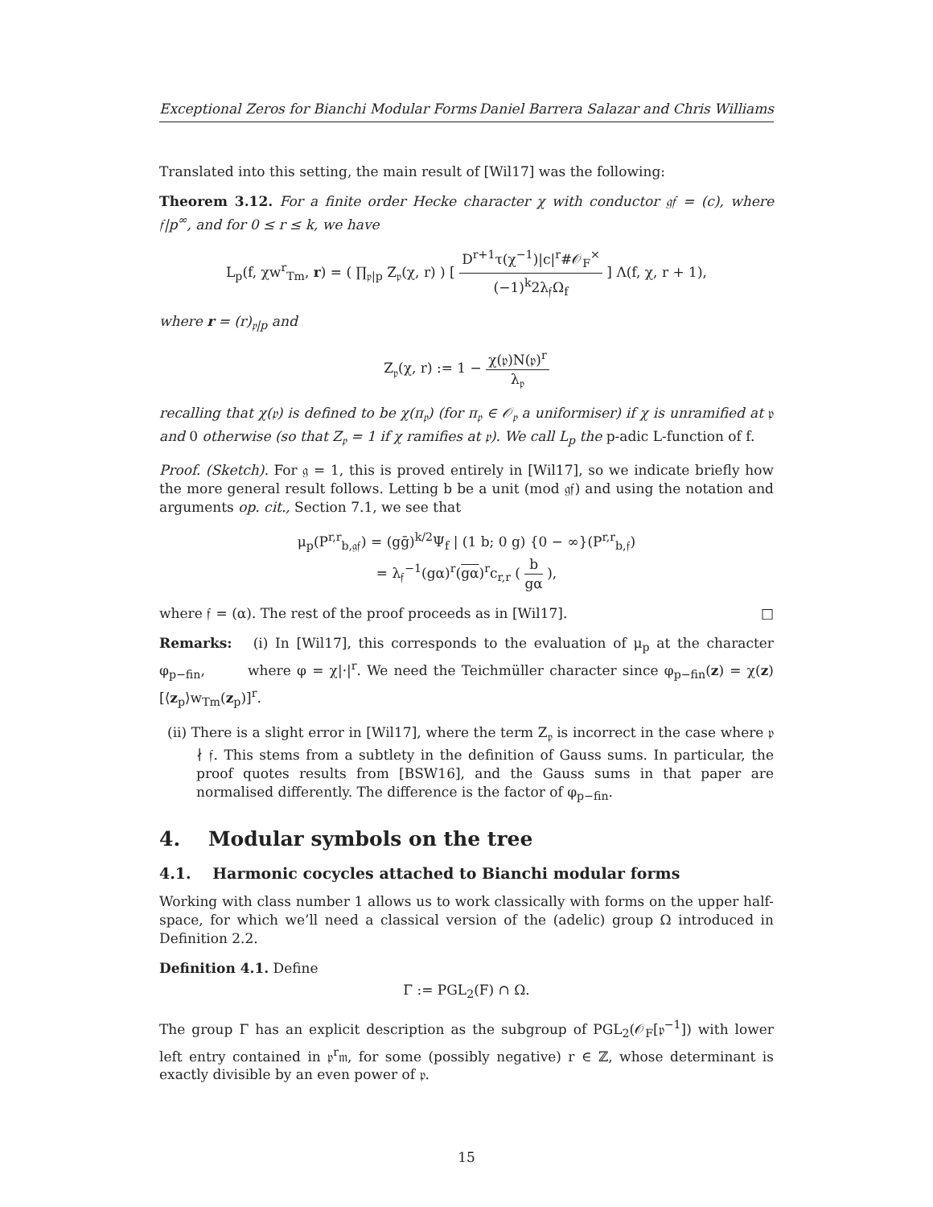Exceptional Zeros for Bianchi Modular Forms Daniel Barrera Salazar and Chris Williams
Translated into this setting, the main result of [Wil17] was the following:
Theorem 3.12. For a finite order Hecke character χ with conductor 𝔤𝔣 = (c), where 𝔣|p<sup>∞</sup>, and for 0 ≤ r ≤ k, we have
L<sub>p</sub>(f, χw<sup>r</sup><sub>Tm</sub>, r) = ( ∏<sub>𝔭|p</sub> Z<sub>𝔭</sub>(χ, r) ) [ D<sup>r+1</sup>τ(χ<sup>−1</sup>)|c|<sup>r</sup>#𝒪<sub>F</sub><sup>×</sup> (−1)<sup>k</sup>2λ<sub>𝔣</sub>Ω<sub>f</sub> ] Λ(f, χ, r + 1),
where r = (r)<sub>𝔭|p</sub> and
Z<sub>𝔭</sub>(χ, r) := 1 − χ(𝔭)N(𝔭)<sup>r</sup> λ<sub>𝔭</sub>
recalling that χ(𝔭) is defined to be χ(π<sub>𝔭</sub>) (for π<sub>𝔭</sub> ∈ 𝒪<sub>𝔭</sub> a uniformiser) if χ is unramified at 𝔭 and 0 otherwise (so that Z<sub>𝔭</sub> = 1 if χ ramifies at 𝔭). We call L<sub>p</sub> the p-adic L-function of f.
Proof. (Sketch). For 𝔤 = 1, this is proved entirely in [Wil17], so we indicate briefly how the more general result follows. Letting b be a unit (mod 𝔤𝔣) and using the notation and arguments op. cit., Section 7.1, we see that
μ<sub>p</sub>(P<sup>r,r</sup><sub>b,𝔤𝔣</sub>) = (gḡ)<sup>k/2</sup>Ψ<sub>f</sub> | (1 b; 0 g) {0 − ∞}(P<sup>r,r</sup><sub>b,𝔣</sub>)
= λ<sub>𝔣</sub><sup>−1</sup>(gα)<sup>r</sup>(gα)<sup>r</sup>c<sub>r,r</sub> ( b gα ),
where 𝔣 = (α). The rest of the proof proceeds as in [Wil17]. □
Remarks: (i) In [Wil17], this corresponds to the evaluation of μ<sub>p</sub> at the character φ<sub>p−fin</sub>, where φ = χ|·|<sup>r</sup>. We need the Teichmüller character since φ<sub>p−fin</sub>(z) = χ(z)[⟨z<sub>p</sub>⟩w<sub>Tm</sub>(z<sub>p</sub>)]<sup>r</sup>.
(ii) There is a slight error in [Wil17], where the term Z<sub>𝔭</sub> is incorrect in the case where 𝔭 ∤ 𝔣. This stems from a subtlety in the definition of Gauss sums. In particular, the proof quotes results from [BSW16], and the Gauss sums in that paper are normalised differently. The difference is the factor of φ<sub>p−fin</sub>.
4. Modular symbols on the tree
4.1. Harmonic cocycles attached to Bianchi modular forms
Working with class number 1 allows us to work classically with forms on the upper half-space, for which we’ll need a classical version of the (adelic) group Ω introduced in Definition 2.2.
Definition 4.1. Define
Γ := PGL<sub>2</sub>(F) ∩ Ω.
The group Γ has an explicit description as the subgroup of PGL<sub>2</sub>(𝒪<sub>F</sub>[𝔭<sup>−1</sup>]) with lower left entry contained in 𝔭<sup>r</sup>𝔪, for some (possibly negative) r ∈ ℤ, whose determinant is exactly divisible by an even power of 𝔭.
15